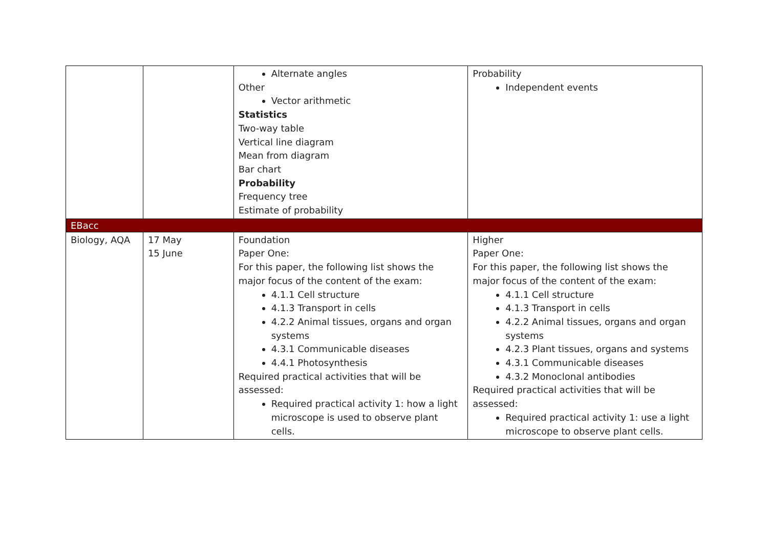| | | Alternate angles Other Vector arithmetic Statistics Two-way table Vertical line diagram Mean from diagram Bar chart Probability Frequency tree Estimate of probability | Probability Independent events |
| EBacc | | | |
| Biology, AQA | 17 May 15 June | Foundation Paper One: For this paper, the following list shows the major focus of the content of the exam: 4.1.1 Cell structure 4.1.3 Transport in cells 4.2.2 Animal tissues, organs and organ systems 4.3.1 Communicable diseases 4.4.1 Photosynthesis Required practical activities that will be assessed: Required practical activity 1: how a light microscope is used to observe plant cells. | Higher Paper One: For this paper, the following list shows the major focus of the content of the exam: 4.1.1 Cell structure 4.1.3 Transport in cells 4.2.2 Animal tissues, organs and organ systems 4.2.3 Plant tissues, organs and systems 4.3.1 Communicable diseases 4.3.2 Monoclonal antibodies Required practical activities that will be assessed: Required practical activity 1: use a light microscope to observe plant cells. |